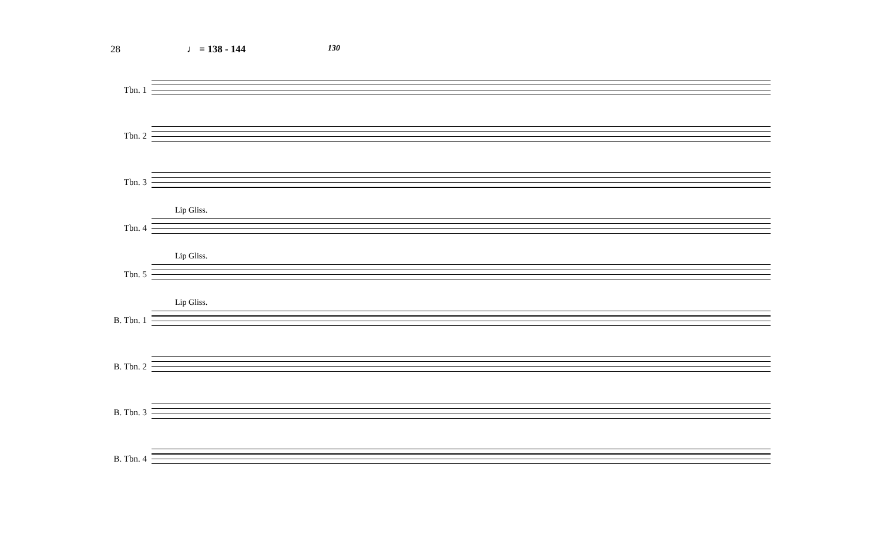28 ♩ = 138 - 144
130
Tbn. 1
Tbn. 2
Tbn. 3
Tbn. 4
Lip Gliss.
Tbn. 5
Lip Gliss.
B. Tbn. 1
Lip Gliss.
B. Tbn. 2
B. Tbn. 3
B. Tbn. 4